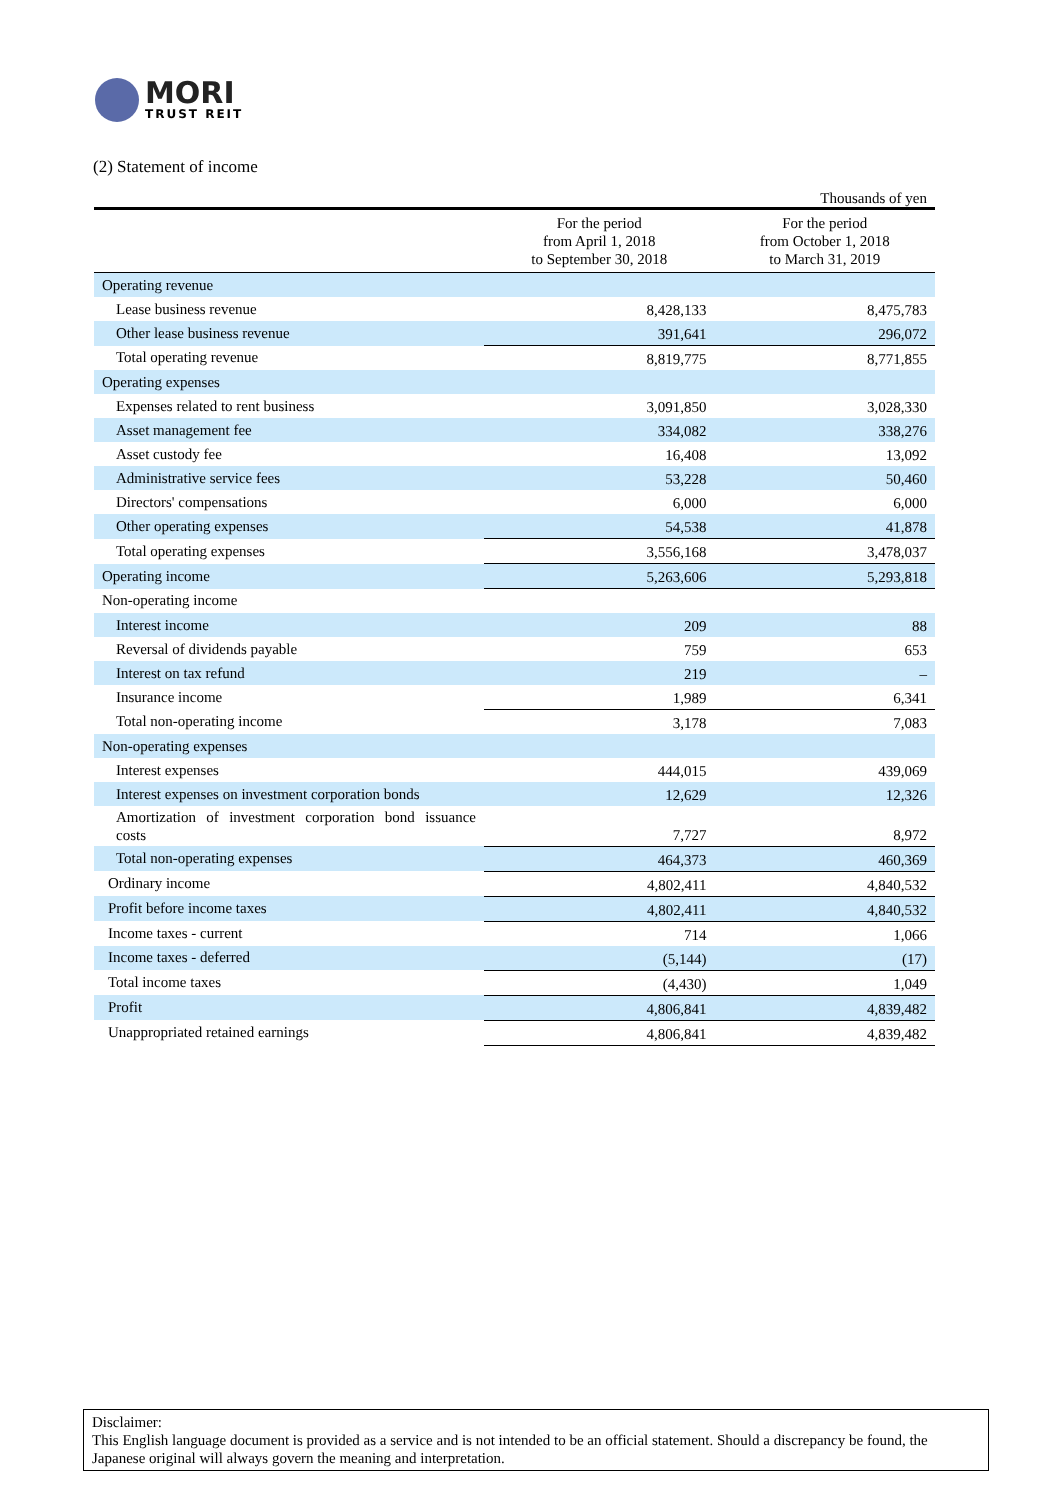MORI
TRUST REIT
(2) Statement of income
Thousands of yen
| | For the period from April 1, 2018 to September 30, 2018 | For the period from October 1, 2018 to March 31, 2019 |
| --- | --- | --- |
| Operating revenue | | |
| Lease business revenue | 8,428,133 | 8,475,783 |
| Other lease business revenue | 391,641 | 296,072 |
| Total operating revenue | 8,819,775 | 8,771,855 |
| Operating expenses | | |
| Expenses related to rent business | 3,091,850 | 3,028,330 |
| Asset management fee | 334,082 | 338,276 |
| Asset custody fee | 16,408 | 13,092 |
| Administrative service fees | 53,228 | 50,460 |
| Directors' compensations | 6,000 | 6,000 |
| Other operating expenses | 54,538 | 41,878 |
| Total operating expenses | 3,556,168 | 3,478,037 |
| Operating income | 5,263,606 | 5,293,818 |
| Non-operating income | | |
| Interest income | 209 | 88 |
| Reversal of dividends payable | 759 | 653 |
| Interest on tax refund | 219 | – |
| Insurance income | 1,989 | 6,341 |
| Total non-operating income | 3,178 | 7,083 |
| Non-operating expenses | | |
| Interest expenses | 444,015 | 439,069 |
| Interest expenses on investment corporation bonds | 12,629 | 12,326 |
| Amortization of investment corporation bond issuance costs | 7,727 | 8,972 |
| Total non-operating expenses | 464,373 | 460,369 |
| Ordinary income | 4,802,411 | 4,840,532 |
| Profit before income taxes | 4,802,411 | 4,840,532 |
| Income taxes - current | 714 | 1,066 |
| Income taxes - deferred | (5,144) | (17) |
| Total income taxes | (4,430) | 1,049 |
| Profit | 4,806,841 | 4,839,482 |
| Unappropriated retained earnings | 4,806,841 | 4,839,482 |
Disclaimer:
This English language document is provided as a service and is not intended to be an official statement. Should a discrepancy be found, the Japanese original will always govern the meaning and interpretation.